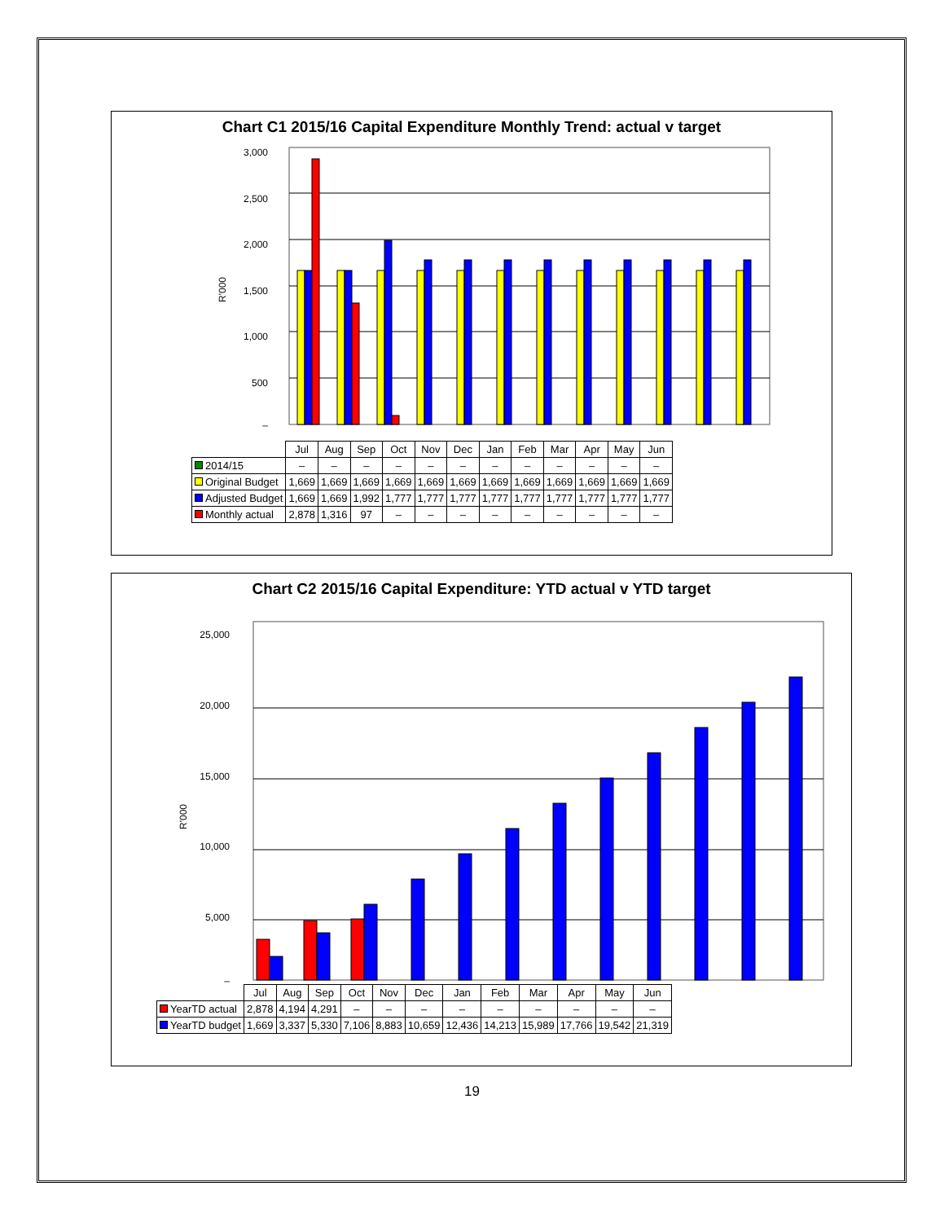Chart C1 2015/16 Capital Expenditure Monthly Trend: actual v target
R'000
3,000
2,500
2,000
1,500
1,000
500
–
| | Jul | Aug | Sep | Oct | Nov | Dec | Jan | Feb | Mar | Apr | May | Jun |
| --- | --- | --- | --- | --- | --- | --- | --- | --- | --- | --- | --- | --- |
| 2014/15 | – | – | – | – | – | – | – | – | – | – | – | – |
| Original Budget | 1,669 | 1,669 | 1,669 | 1,669 | 1,669 | 1,669 | 1,669 | 1,669 | 1,669 | 1,669 | 1,669 | 1,669 |
| Adjusted Budget | 1,669 | 1,669 | 1,992 | 1,777 | 1,777 | 1,777 | 1,777 | 1,777 | 1,777 | 1,777 | 1,777 | 1,777 |
| Monthly actual | 2,878 | 1,316 | 97 | – | – | – | – | – | – | – | – | – |
Chart C2 2015/16 Capital Expenditure: YTD actual v YTD target
R'000
25,000
20,000
15,000
10,000
5,000
–
| | Jul | Aug | Sep | Oct | Nov | Dec | Jan | Feb | Mar | Apr | May | Jun |
| --- | --- | --- | --- | --- | --- | --- | --- | --- | --- | --- | --- | --- |
| YearTD actual | 2,878 | 4,194 | 4,291 | – | – | – | – | – | – | – | – | – |
| YearTD budget | 1,669 | 3,337 | 5,330 | 7,106 | 8,883 | 10,659 | 12,436 | 14,213 | 15,989 | 17,766 | 19,542 | 21,319 |
19